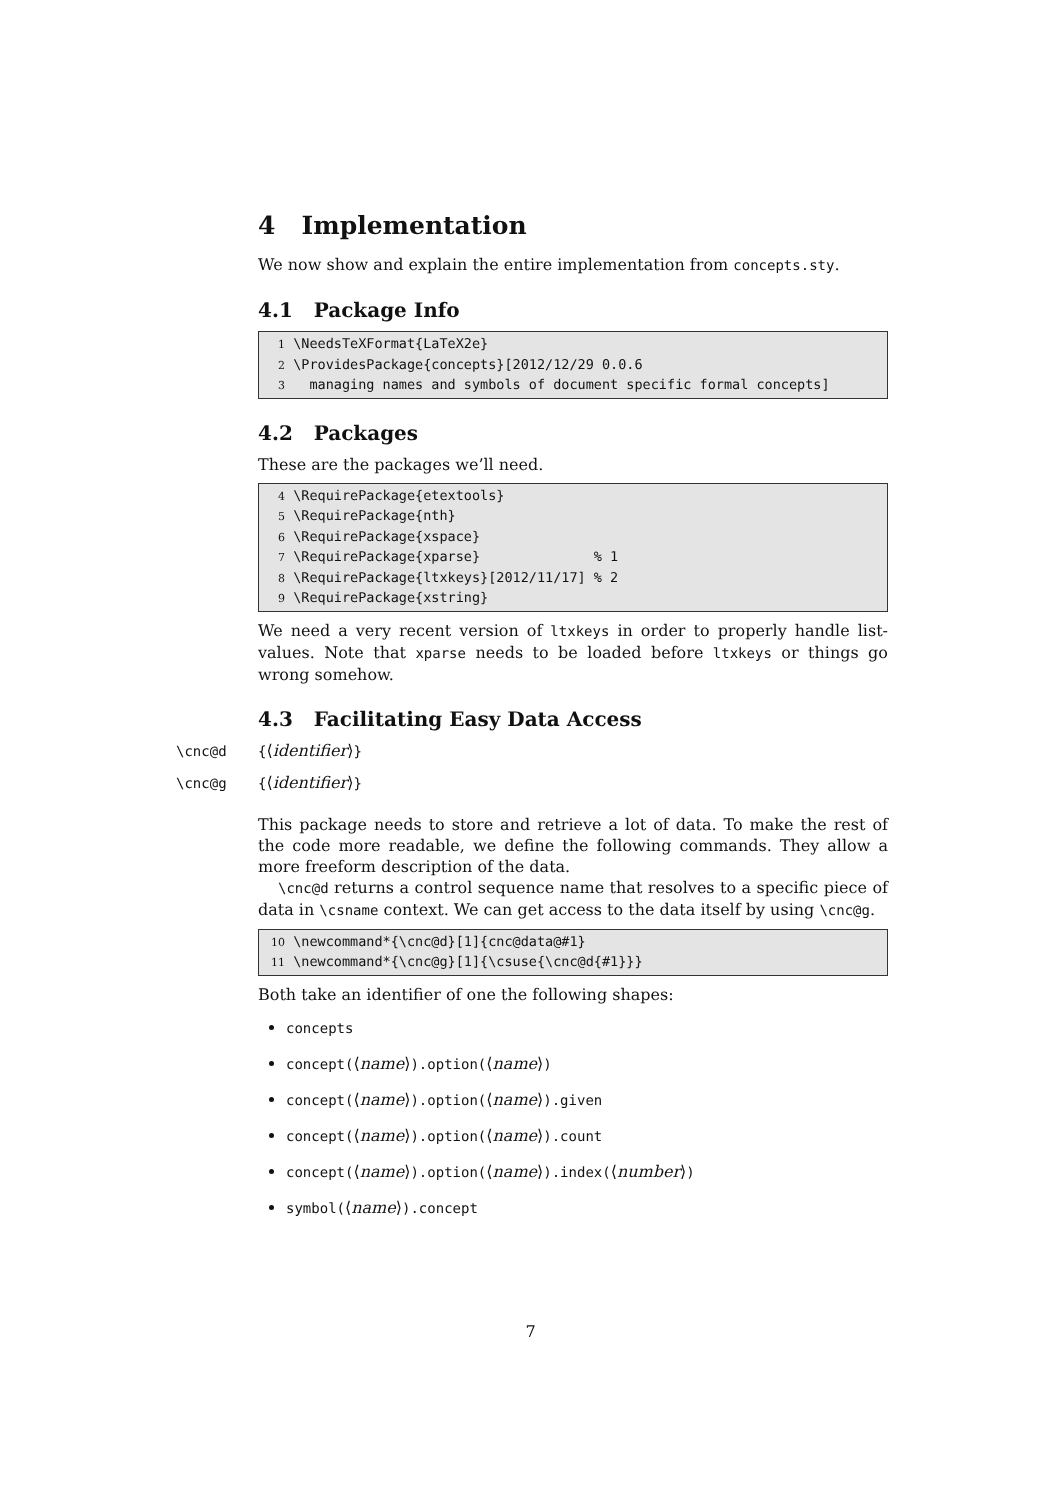4 Implementation
We now show and explain the entire implementation from concepts.sty.
4.1 Package Info
1 \NeedsTeXFormat{LaTeX2e} 2 \ProvidesPackage{concepts}[2012/12/29 0.0.6 3 managing names and symbols of document specific formal concepts]
4.2 Packages
These are the packages we’ll need.
4 \RequirePackage{etextools} 5 \RequirePackage{nth} 6 \RequirePackage{xspace} 7 \RequirePackage{xparse} % 1 8 \RequirePackage{ltxkeys}[2012/11/17] % 2 9 \RequirePackage{xstring}
We need a very recent version of ltxkeys in order to properly handle list-values. Note that xparse needs to be loaded before ltxkeys or things go wrong somehow.
4.3 Facilitating Easy Data Access
\cnc@d {⟨identifier⟩}
\cnc@g {⟨identifier⟩}
This package needs to store and retrieve a lot of data. To make the rest of the code more readable, we define the following commands. They allow a more freeform description of the data.
\cnc@d returns a control sequence name that resolves to a specific piece of data in \csname context. We can get access to the data itself by using \cnc@g.
10 \newcommand*{\cnc@d}[1]{cnc@data@#1} 11 \newcommand*{\cnc@g}[1]{\csuse{\cnc@d{#1}}}
Both take an identifier of one the following shapes:
concepts
concept(⟨name⟩).option(⟨name⟩)
concept(⟨name⟩).option(⟨name⟩).given
concept(⟨name⟩).option(⟨name⟩).count
concept(⟨name⟩).option(⟨name⟩).index(⟨number⟩)
symbol(⟨name⟩).concept
7